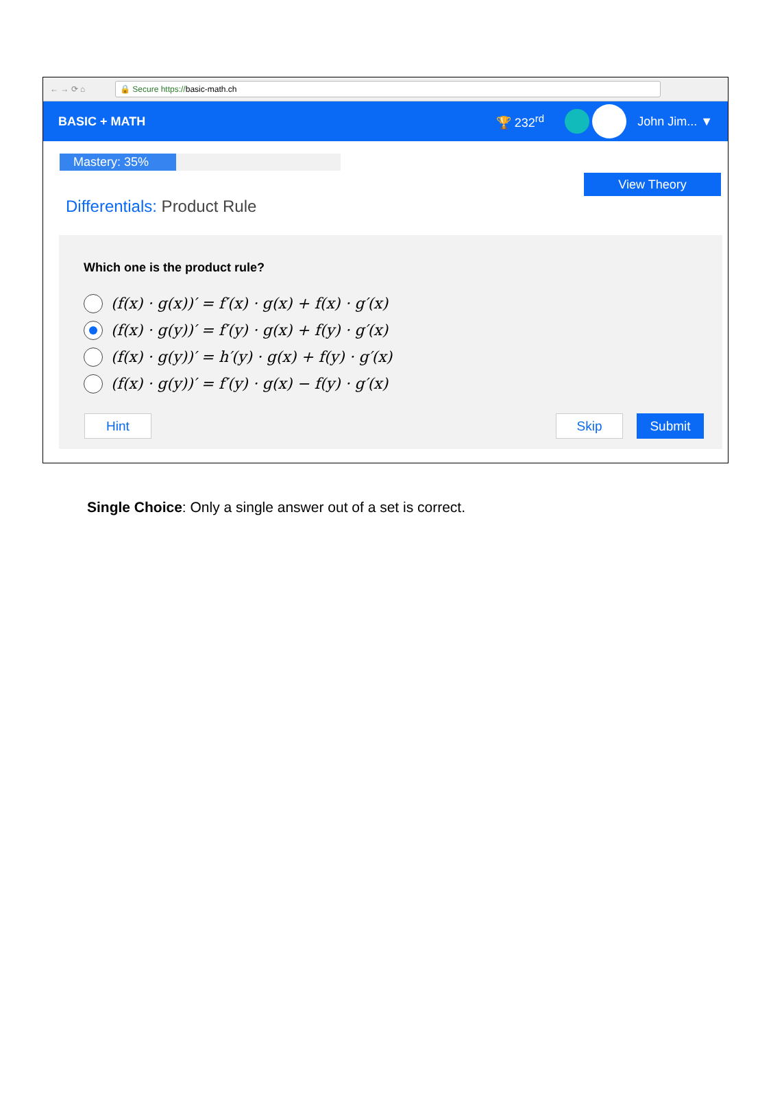← → ⟳ ⌂
🔒 Secure https://basic-math.ch
BASIC + MATH 🏆 232<sup>rd</sup> John Jim... ▼
Mastery: 35%
View Theory
Differentials: Product Rule
Which one is the product rule?
(f(x) · g(x))′ = f′(x) · g(x) + f(x) · g′(x)
(f(x) · g(y))′ = f′(y) · g(x) + f(y) · g′(x)
(f(x) · g(y))′ = h′(y) · g(x) + f(y) · g′(x)
(f(x) · g(y))′ = f′(y) · g(x) − f(y) · g′(x)
Hint Skip Submit
Single Choice: Only a single answer out of a set is correct.